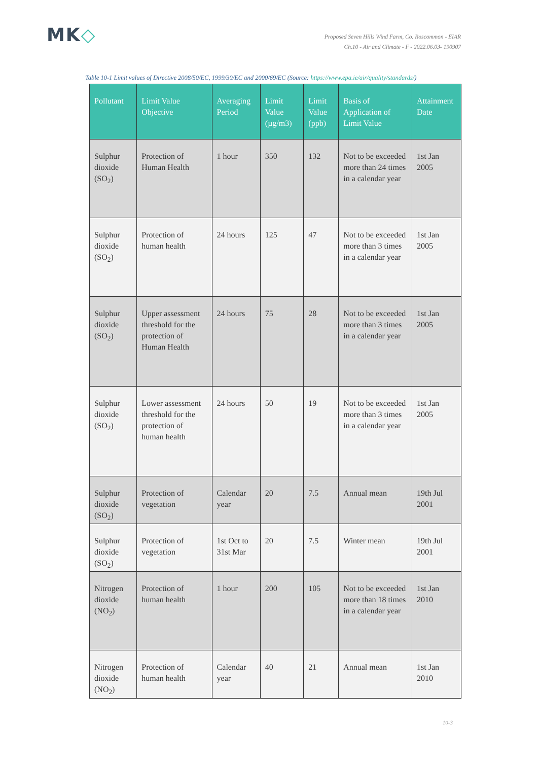MK◇
Proposed Seven Hills Wind Farm, Co. Roscommon - EIAR
Ch.10 - Air and Climate - F - 2022.06.03- 190907
Table 10-1 Limit values of Directive 2008/50/EC, 1999/30/EC and 2000/69/EC (Source: https://www.epa.ie/air/quality/standards/)
| Pollutant | Limit Value Objective | Averaging Period | Limit Value (µg/m3) | Limit Value (ppb) | Basis of Application of Limit Value | Attainment Date |
| --- | --- | --- | --- | --- | --- | --- |
| Sulphur dioxide (SO<sub>2</sub>) | Protection of Human Health | 1 hour | 350 | 132 | Not to be exceeded more than 24 times in a calendar year | 1st Jan 2005 |
| Sulphur dioxide (SO<sub>2</sub>) | Protection of human health | 24 hours | 125 | 47 | Not to be exceeded more than 3 times in a calendar year | 1st Jan 2005 |
| Sulphur dioxide (SO<sub>2</sub>) | Upper assessment threshold for the protection of Human Health | 24 hours | 75 | 28 | Not to be exceeded more than 3 times in a calendar year | 1st Jan 2005 |
| Sulphur dioxide (SO<sub>2</sub>) | Lower assessment threshold for the protection of human health | 24 hours | 50 | 19 | Not to be exceeded more than 3 times in a calendar year | 1st Jan 2005 |
| Sulphur dioxide (SO<sub>2</sub>) | Protection of vegetation | Calendar year | 20 | 7.5 | Annual mean | 19th Jul 2001 |
| Sulphur dioxide (SO<sub>2</sub>) | Protection of vegetation | 1st Oct to 31st Mar | 20 | 7.5 | Winter mean | 19th Jul 2001 |
| Nitrogen dioxide (NO<sub>2</sub>) | Protection of human health | 1 hour | 200 | 105 | Not to be exceeded more than 18 times in a calendar year | 1st Jan 2010 |
| Nitrogen dioxide (NO<sub>2</sub>) | Protection of human health | Calendar year | 40 | 21 | Annual mean | 1st Jan 2010 |
10-3